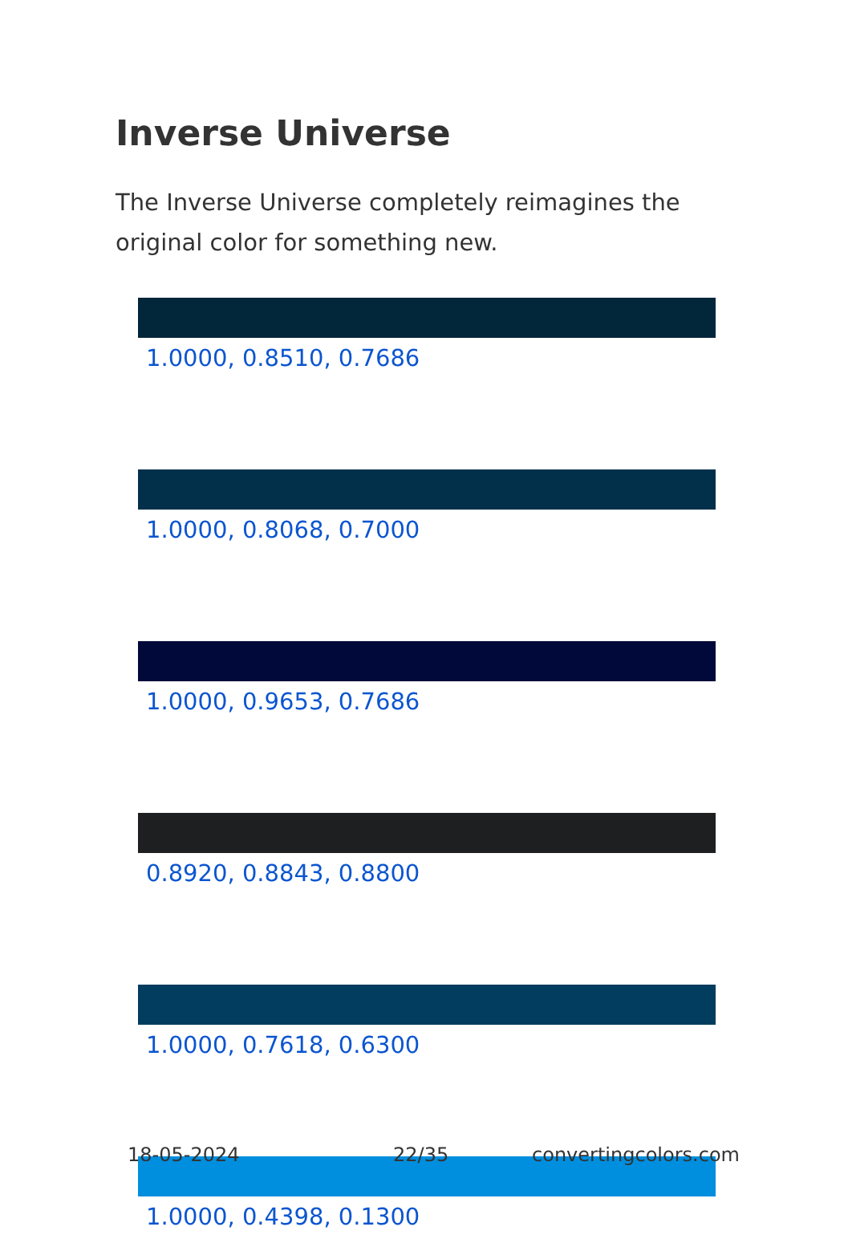Inverse Universe
The Inverse Universe completely reimagines the original color for something new.
1.0000, 0.8510, 0.7686
1.0000, 0.8068, 0.7000
1.0000, 0.9653, 0.7686
0.8920, 0.8843, 0.8800
1.0000, 0.7618, 0.6300
1.0000, 0.4398, 0.1300
18-05-2024 22/35 convertingcolors.com